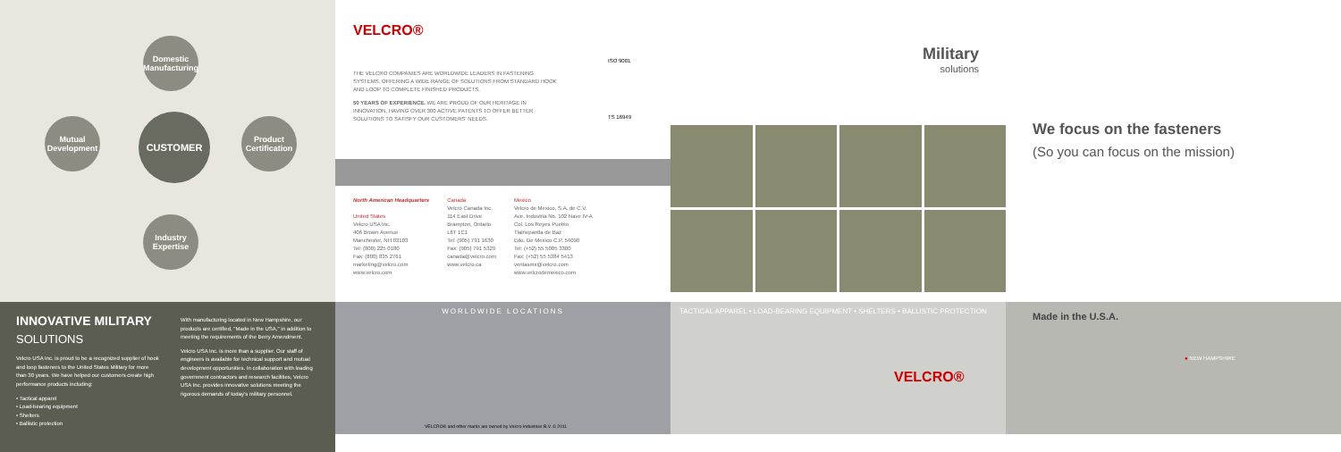Domestic Manufacturing
Mutual Development
CUSTOMER
Product Certification
Industry Expertise
INNOVATIVE MILITARY
SOLUTIONS
Velcro USA Inc. is proud to be a recognized supplier of hook and loop fasteners to the United States Military for more than 30 years. We have helped our customers create high performance products including:
• Tactical apparel
• Load-bearing equipment
• Shelters
• Ballistic protection
With manufacturing located in New Hampshire, our products are certified, "Made in the USA," in addition to meeting the requirements of the Berry Amendment.
Velcro USA Inc. is more than a supplier. Our staff of engineers is available for technical support and mutual development opportunities. In collaboration with leading government contractors and research facilities, Velcro USA Inc. provides innovative solutions meeting the rigorous demands of today's military personnel.
VELCRO®
THE VELCRO COMPANIES ARE WORLDWIDE LEADERS IN FASTENING SYSTEMS, OFFERING A WIDE RANGE OF SOLUTIONS FROM STANDARD HOOK AND LOOP TO COMPLETE FINISHED PRODUCTS.
50 YEARS OF EXPERIENCE. WE ARE PROUD OF OUR HERITAGE IN INNOVATION, HAVING OVER 300 ACTIVE PATENTS TO OFFER BETTER SOLUTIONS TO SATISFY OUR CUSTOMERS' NEEDS.
ISO 9001
TS 16949
North American Headquarters
United States
Velcro USA Inc.
406 Brown Avenue
Manchester, NH 03103
Tel: (800) 225 0180
Fax: (800) 835 2761
marketing@velcro.com
www.velcro.com
Canada
Velcro Canada Inc.
114 East Drive
Brampton, Ontario
L6T 1C1
Tel: (905) 791 1630
Fax: (905) 791 5329
canada@velcro.com
www.velcro.ca
Mexico
Velcro de Mexico, S.A. de C.V.
Ave. Industria No. 102 Nave IV-A
Col. Los Reyes Pueblo
Tlalnepantla de Baz
Edo. De Mexico C.P. 54090
Tel: (+52) 55 5005 3300
Fax: (+52) 55 5384 5413
ventasmx@velcro.com
www.velcrodemexico.com
WORLDWIDE LOCATIONS
VELCRO® and other marks are owned by Velcro Industries B.V. © 2011
Military
solutions
TACTICAL APPAREL • LOAD-BEARING EQUIPMENT • SHELTERS • BALLISTIC PROTECTION
VELCRO®
We focus on the fasteners
(So you can focus on the mission)
Made in the U.S.A.
● NEW HAMPSHIRE